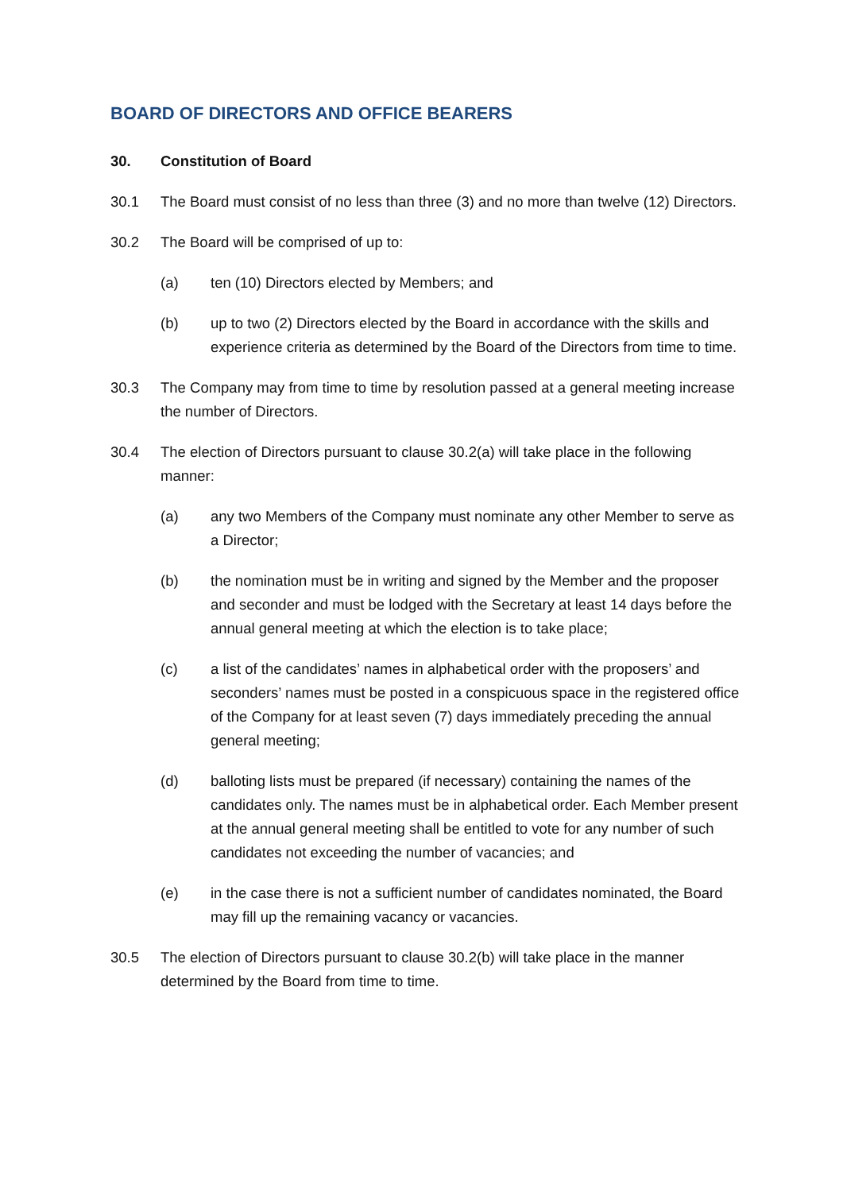BOARD OF DIRECTORS AND OFFICE BEARERS
30. Constitution of Board
30.1 The Board must consist of no less than three (3) and no more than twelve (12) Directors.
30.2 The Board will be comprised of up to:
(a) ten (10) Directors elected by Members; and
(b) up to two (2) Directors elected by the Board in accordance with the skills and experience criteria as determined by the Board of the Directors from time to time.
30.3 The Company may from time to time by resolution passed at a general meeting increase the number of Directors.
30.4 The election of Directors pursuant to clause 30.2(a) will take place in the following manner:
(a) any two Members of the Company must nominate any other Member to serve as a Director;
(b) the nomination must be in writing and signed by the Member and the proposer and seconder and must be lodged with the Secretary at least 14 days before the annual general meeting at which the election is to take place;
(c) a list of the candidates’ names in alphabetical order with the proposers’ and seconders’ names must be posted in a conspicuous space in the registered office of the Company for at least seven (7) days immediately preceding the annual general meeting;
(d) balloting lists must be prepared (if necessary) containing the names of the candidates only. The names must be in alphabetical order. Each Member present at the annual general meeting shall be entitled to vote for any number of such candidates not exceeding the number of vacancies; and
(e) in the case there is not a sufficient number of candidates nominated, the Board may fill up the remaining vacancy or vacancies.
30.5 The election of Directors pursuant to clause 30.2(b) will take place in the manner determined by the Board from time to time.